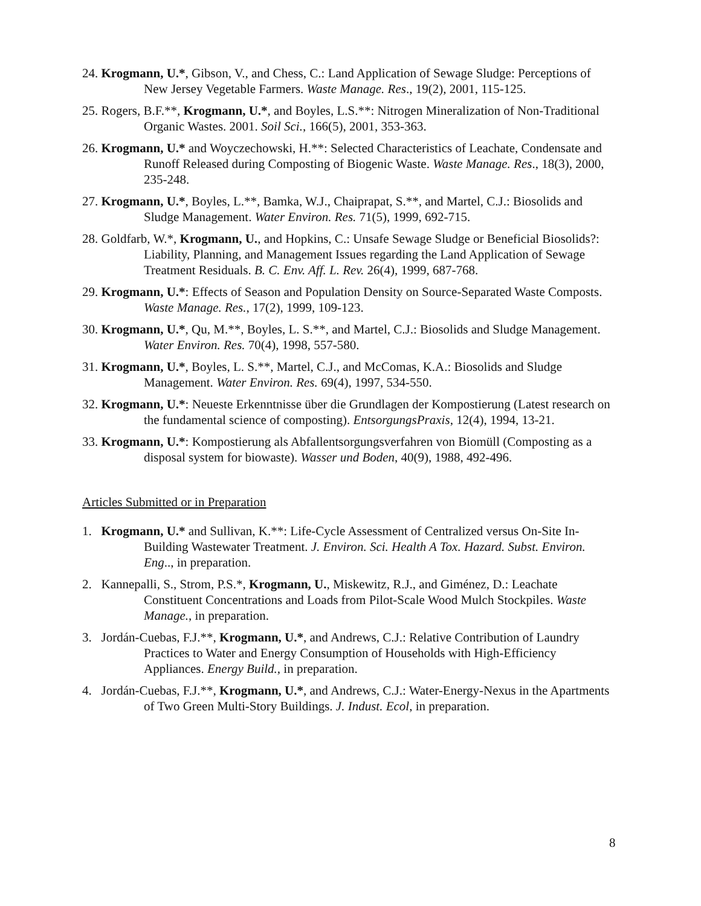24. Krogmann, U.*, Gibson, V., and Chess, C.: Land Application of Sewage Sludge: Perceptions of New Jersey Vegetable Farmers. Waste Manage. Res., 19(2), 2001, 115-125.
25. Rogers, B.F.**, Krogmann, U.*, and Boyles, L.S.**: Nitrogen Mineralization of Non-Traditional Organic Wastes. 2001. Soil Sci., 166(5), 2001, 353-363.
26. Krogmann, U.* and Woyczechowski, H.**: Selected Characteristics of Leachate, Condensate and Runoff Released during Composting of Biogenic Waste. Waste Manage. Res., 18(3), 2000, 235-248.
27. Krogmann, U.*, Boyles, L.**, Bamka, W.J., Chaiprapat, S.**, and Martel, C.J.: Biosolids and Sludge Management. Water Environ. Res. 71(5), 1999, 692-715.
28. Goldfarb, W.*, Krogmann, U., and Hopkins, C.: Unsafe Sewage Sludge or Beneficial Biosolids?: Liability, Planning, and Management Issues regarding the Land Application of Sewage Treatment Residuals. B. C. Env. Aff. L. Rev. 26(4), 1999, 687-768.
29. Krogmann, U.*: Effects of Season and Population Density on Source-Separated Waste Composts. Waste Manage. Res., 17(2), 1999, 109-123.
30. Krogmann, U.*, Qu, M.**, Boyles, L. S.**, and Martel, C.J.: Biosolids and Sludge Management. Water Environ. Res. 70(4), 1998, 557-580.
31. Krogmann, U.*, Boyles, L. S.**, Martel, C.J., and McComas, K.A.: Biosolids and Sludge Management. Water Environ. Res. 69(4), 1997, 534-550.
32. Krogmann, U.*: Neueste Erkenntnisse über die Grundlagen der Kompostierung (Latest research on the fundamental science of composting). EntsorgungsPraxis, 12(4), 1994, 13-21.
33. Krogmann, U.*: Kompostierung als Abfallentsorgungsverfahren von Biomüll (Composting as a disposal system for biowaste). Wasser und Boden, 40(9), 1988, 492-496.
Articles Submitted or in Preparation
1. Krogmann, U.* and Sullivan, K.**: Life-Cycle Assessment of Centralized versus On-Site In-Building Wastewater Treatment. J. Environ. Sci. Health A Tox. Hazard. Subst. Environ. Eng.., in preparation.
2. Kannepalli, S., Strom, P.S.*, Krogmann, U., Miskewitz, R.J., and Giménez, D.: Leachate Constituent Concentrations and Loads from Pilot-Scale Wood Mulch Stockpiles. Waste Manage., in preparation.
3. Jordán-Cuebas, F.J.**, Krogmann, U.*, and Andrews, C.J.: Relative Contribution of Laundry Practices to Water and Energy Consumption of Households with High-Efficiency Appliances. Energy Build., in preparation.
4. Jordán-Cuebas, F.J.**, Krogmann, U.*, and Andrews, C.J.: Water-Energy-Nexus in the Apartments of Two Green Multi-Story Buildings. J. Indust. Ecol, in preparation.
8